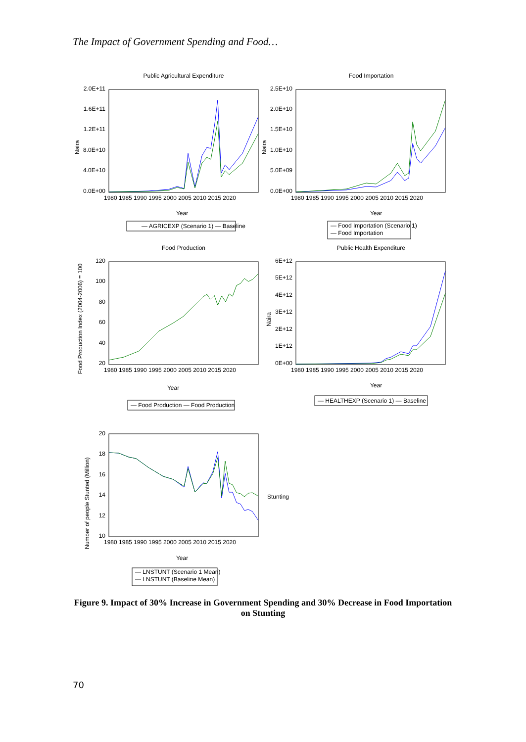The Impact of Government Spending and Food…
Public Agricultural Expenditure
Food Importation
Food Production
Public Health Expenditure
Year
Year
Year
Year
Year
2.0E+11
1.6E+11
1.2E+11
8.0E+10
4.0E+10
0.0E+00
2.5E+10
2.0E+10
1.5E+10
1.0E+10
5.0E+09
0.0E+00
120
100
80
60
40
20
6E+12
5E+12
4E+12
3E+12
2E+12
1E+12
0E+00
20
18
16
14
12
10
1980 1985 1990 1995 2000 2005 2010 2015 2020
1980 1985 1990 1995 2000 2005 2010 2015 2020
1980 1985 1990 1995 2000 2005 2010 2015 2020
1980 1985 1990 1995 2000 2005 2010 2015 2020
1980 1985 1990 1995 2000 2005 2010 2015 2020
Naira
Naira
Food Production Index (2004-2006) = 100
Naira
Number of people Stunted (Million)
Stunting
— AGRICEXP (Scenario 1) — Baseline
— Food Importation (Scenario 1)
— Food Importation
— Food Production — Food Production
— HEALTHEXP (Scenario 1) — Baseline
— LNSTUNT (Scenario 1 Mean)
— LNSTUNT (Baseline Mean)
Figure 9. Impact of 30% Increase in Government Spending and 30% Decrease in Food Importation on Stunting
70